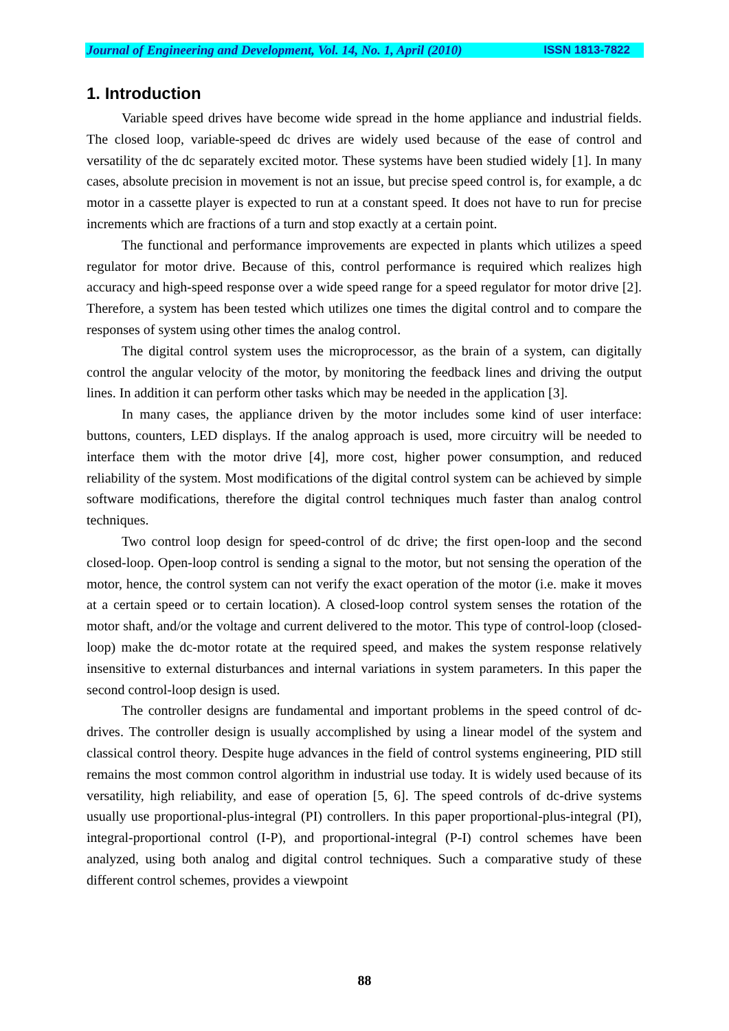Journal of Engineering and Development, Vol. 14, No. 1, April (2010) ISSN 1813-7822
1. Introduction
Variable speed drives have become wide spread in the home appliance and industrial fields. The closed loop, variable-speed dc drives are widely used because of the ease of control and versatility of the dc separately excited motor. These systems have been studied widely [1]. In many cases, absolute precision in movement is not an issue, but precise speed control is, for example, a dc motor in a cassette player is expected to run at a constant speed. It does not have to run for precise increments which are fractions of a turn and stop exactly at a certain point.
The functional and performance improvements are expected in plants which utilizes a speed regulator for motor drive. Because of this, control performance is required which realizes high accuracy and high-speed response over a wide speed range for a speed regulator for motor drive [2]. Therefore, a system has been tested which utilizes one times the digital control and to compare the responses of system using other times the analog control.
The digital control system uses the microprocessor, as the brain of a system, can digitally control the angular velocity of the motor, by monitoring the feedback lines and driving the output lines. In addition it can perform other tasks which may be needed in the application [3].
In many cases, the appliance driven by the motor includes some kind of user interface: buttons, counters, LED displays. If the analog approach is used, more circuitry will be needed to interface them with the motor drive [4], more cost, higher power consumption, and reduced reliability of the system. Most modifications of the digital control system can be achieved by simple software modifications, therefore the digital control techniques much faster than analog control techniques.
Two control loop design for speed-control of dc drive; the first open-loop and the second closed-loop. Open-loop control is sending a signal to the motor, but not sensing the operation of the motor, hence, the control system can not verify the exact operation of the motor (i.e. make it moves at a certain speed or to certain location). A closed-loop control system senses the rotation of the motor shaft, and/or the voltage and current delivered to the motor. This type of control-loop (closed-loop) make the dc-motor rotate at the required speed, and makes the system response relatively insensitive to external disturbances and internal variations in system parameters. In this paper the second control-loop design is used.
The controller designs are fundamental and important problems in the speed control of dc-drives. The controller design is usually accomplished by using a linear model of the system and classical control theory. Despite huge advances in the field of control systems engineering, PID still remains the most common control algorithm in industrial use today. It is widely used because of its versatility, high reliability, and ease of operation [5, 6]. The speed controls of dc-drive systems usually use proportional-plus-integral (PI) controllers. In this paper proportional-plus-integral (PI), integral-proportional control (I-P), and proportional-integral (P-I) control schemes have been analyzed, using both analog and digital control techniques. Such a comparative study of these different control schemes, provides a viewpoint
88